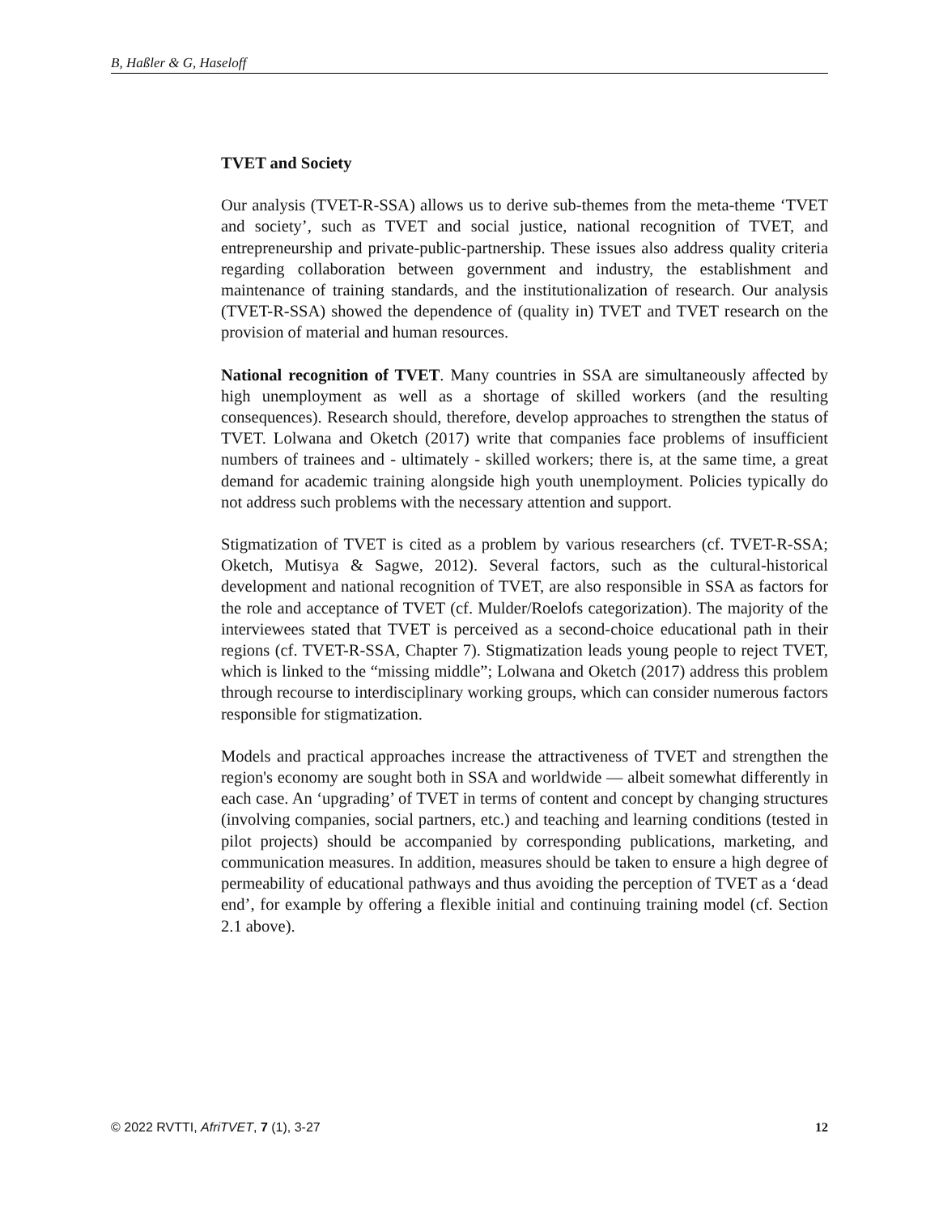B, Haßler & G, Haseloff
TVET and Society
Our analysis (TVET-R-SSA) allows us to derive sub-themes from the meta-theme ‘TVET and society’, such as TVET and social justice, national recognition of TVET, and entrepreneurship and private-public-partnership. These issues also address quality criteria regarding collaboration between government and industry, the establishment and maintenance of training standards, and the institutionalization of research. Our analysis (TVET-R-SSA) showed the dependence of (quality in) TVET and TVET research on the provision of material and human resources.
National recognition of TVET. Many countries in SSA are simultaneously affected by high unemployment as well as a shortage of skilled workers (and the resulting consequences). Research should, therefore, develop approaches to strengthen the status of TVET. Lolwana and Oketch (2017) write that companies face problems of insufficient numbers of trainees and - ultimately - skilled workers; there is, at the same time, a great demand for academic training alongside high youth unemployment. Policies typically do not address such problems with the necessary attention and support.
Stigmatization of TVET is cited as a problem by various researchers (cf. TVET-R-SSA; Oketch, Mutisya & Sagwe, 2012). Several factors, such as the cultural-historical development and national recognition of TVET, are also responsible in SSA as factors for the role and acceptance of TVET (cf. Mulder/Roelofs categorization). The majority of the interviewees stated that TVET is perceived as a second-choice educational path in their regions (cf. TVET-R-SSA, Chapter 7). Stigmatization leads young people to reject TVET, which is linked to the “missing middle”; Lolwana and Oketch (2017) address this problem through recourse to interdisciplinary working groups, which can consider numerous factors responsible for stigmatization.
Models and practical approaches increase the attractiveness of TVET and strengthen the region's economy are sought both in SSA and worldwide — albeit somewhat differently in each case. An ‘upgrading’ of TVET in terms of content and concept by changing structures (involving companies, social partners, etc.) and teaching and learning conditions (tested in pilot projects) should be accompanied by corresponding publications, marketing, and communication measures. In addition, measures should be taken to ensure a high degree of permeability of educational pathways and thus avoiding the perception of TVET as a ‘dead end’, for example by offering a flexible initial and continuing training model (cf. Section 2.1 above).
© 2022 RVTTI, AfriTVET, 7 (1), 3-27 12